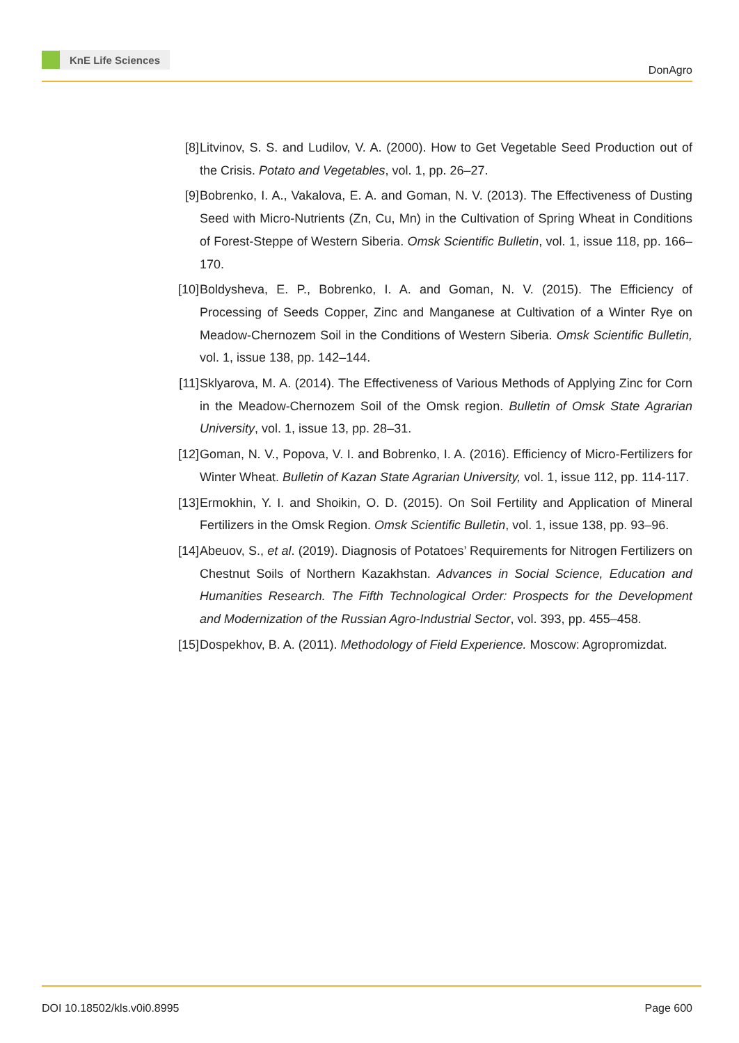KnE Life Sciences
DonAgro
[8] Litvinov, S. S. and Ludilov, V. A. (2000). How to Get Vegetable Seed Production out of the Crisis. Potato and Vegetables, vol. 1, pp. 26–27.
[9] Bobrenko, I. A., Vakalova, E. A. and Goman, N. V. (2013). The Effectiveness of Dusting Seed with Micro-Nutrients (Zn, Cu, Mn) in the Cultivation of Spring Wheat in Conditions of Forest-Steppe of Western Siberia. Omsk Scientific Bulletin, vol. 1, issue 118, pp. 166–170.
[10]
Boldysheva, E. P., Bobrenko, I. A. and Goman, N. V. (2015). The Efficiency of Processing of Seeds Copper, Zinc and Manganese at Cultivation of a Winter Rye on Meadow-Chernozem Soil in the Conditions of Western Siberia. Omsk Scientific Bulletin, vol. 1, issue 138, pp. 142–144.
[11]
Sklyarova, M. A. (2014). The Effectiveness of Various Methods of Applying Zinc for Corn in the Meadow-Chernozem Soil of the Omsk region. Bulletin of Omsk State Agrarian University, vol. 1, issue 13, pp. 28–31.
[12]
Goman, N. V., Popova, V. I. and Bobrenko, I. A. (2016). Efficiency of Micro-Fertilizers for Winter Wheat. Bulletin of Kazan State Agrarian University, vol. 1, issue 112, pp. 114-117.
[13]
Ermokhin, Y. I. and Shoikin, O. D. (2015). On Soil Fertility and Application of Mineral Fertilizers in the Omsk Region. Omsk Scientific Bulletin, vol. 1, issue 138, pp. 93–96.
[14]
Abeuov, S., et al. (2019). Diagnosis of Potatoes’ Requirements for Nitrogen Fertilizers on Chestnut Soils of Northern Kazakhstan. Advances in Social Science, Education and Humanities Research. The Fifth Technological Order: Prospects for the Development and Modernization of the Russian Agro-Industrial Sector, vol. 393, pp. 455–458.
[15]
Dospekhov, B. A. (2011). Methodology of Field Experience. Moscow: Agropromizdat.
DOI 10.18502/kls.v0i0.8995 Page 600